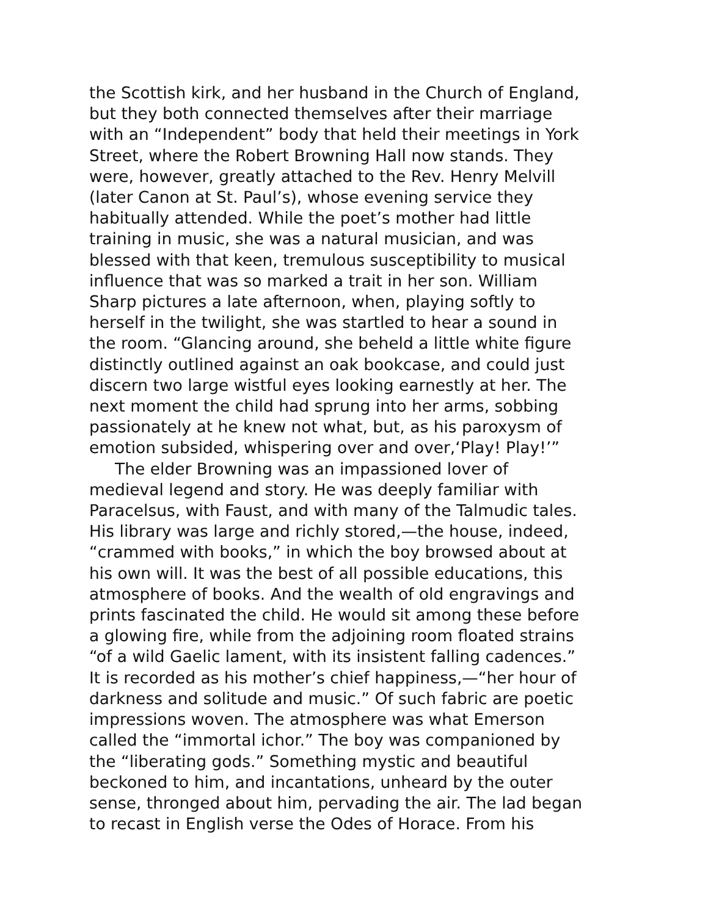the Scottish kirk, and her husband in the Church of England,
but they both connected themselves after their marriage
with an “Independent” body that held their meetings in York
Street, where the Robert Browning Hall now stands. They
were, however, greatly attached to the Rev. Henry Melvill
(later Canon at St. Paul’s), whose evening service they
habitually attended. While the poet’s mother had little
training in music, she was a natural musician, and was
blessed with that keen, tremulous susceptibility to musical
influence that was so marked a trait in her son. William
Sharp pictures a late afternoon, when, playing softly to
herself in the twilight, she was startled to hear a sound in
the room. “Glancing around, she beheld a little white figure
distinctly outlined against an oak bookcase, and could just
discern two large wistful eyes looking earnestly at her. The
next moment the child had sprung into her arms, sobbing
passionately at he knew not what, but, as his paroxysm of
emotion subsided, whispering over and over,‘Play! Play!’”
The elder Browning was an impassioned lover of
medieval legend and story. He was deeply familiar with
Paracelsus, with Faust, and with many of the Talmudic tales.
His library was large and richly stored,—the house, indeed,
“crammed with books,” in which the boy browsed about at
his own will. It was the best of all possible educations, this
atmosphere of books. And the wealth of old engravings and
prints fascinated the child. He would sit among these before
a glowing fire, while from the adjoining room floated strains
“of a wild Gaelic lament, with its insistent falling cadences.”
It is recorded as his mother’s chief happiness,—“her hour of
darkness and solitude and music.” Of such fabric are poetic
impressions woven. The atmosphere was what Emerson
called the “immortal ichor.” The boy was companioned by
the “liberating gods.” Something mystic and beautiful
beckoned to him, and incantations, unheard by the outer
sense, thronged about him, pervading the air. The lad began
to recast in English verse the Odes of Horace. From his